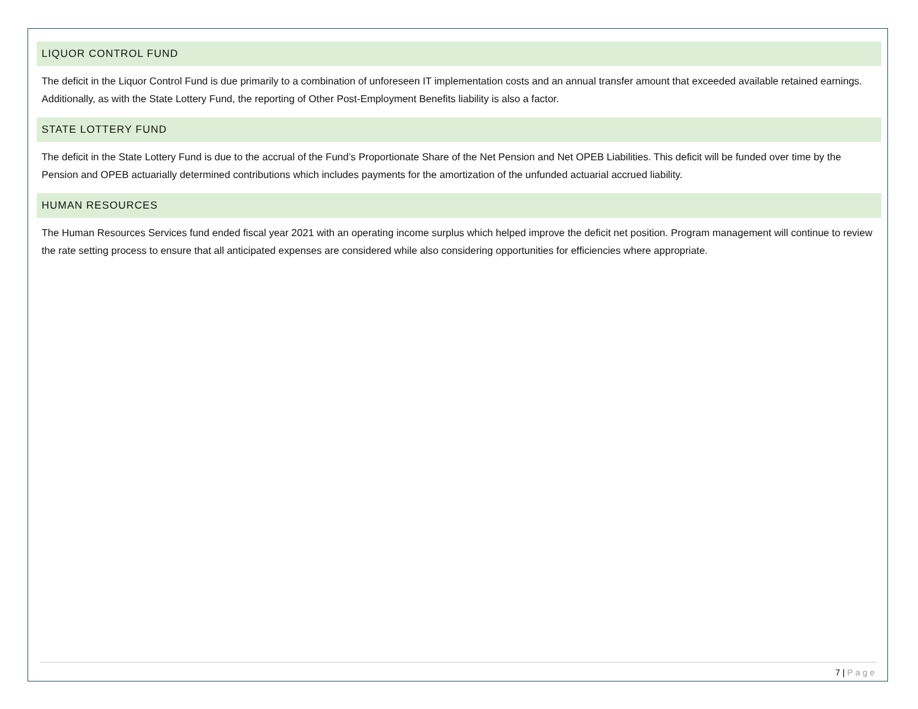LIQUOR CONTROL FUND
The deficit in the Liquor Control Fund is due primarily to a combination of unforeseen IT implementation costs and an annual transfer amount that exceeded available retained earnings. Additionally, as with the State Lottery Fund, the reporting of Other Post-Employment Benefits liability is also a factor.
STATE LOTTERY FUND
The deficit in the State Lottery Fund is due to the accrual of the Fund’s Proportionate Share of the Net Pension and Net OPEB Liabilities. This deficit will be funded over time by the Pension and OPEB actuarially determined contributions which includes payments for the amortization of the unfunded actuarial accrued liability.
HUMAN RESOURCES
The Human Resources Services fund ended fiscal year 2021 with an operating income surplus which helped improve the deficit net position. Program management will continue to review the rate setting process to ensure that all anticipated expenses are considered while also considering opportunities for efficiencies where appropriate.
7 | Page